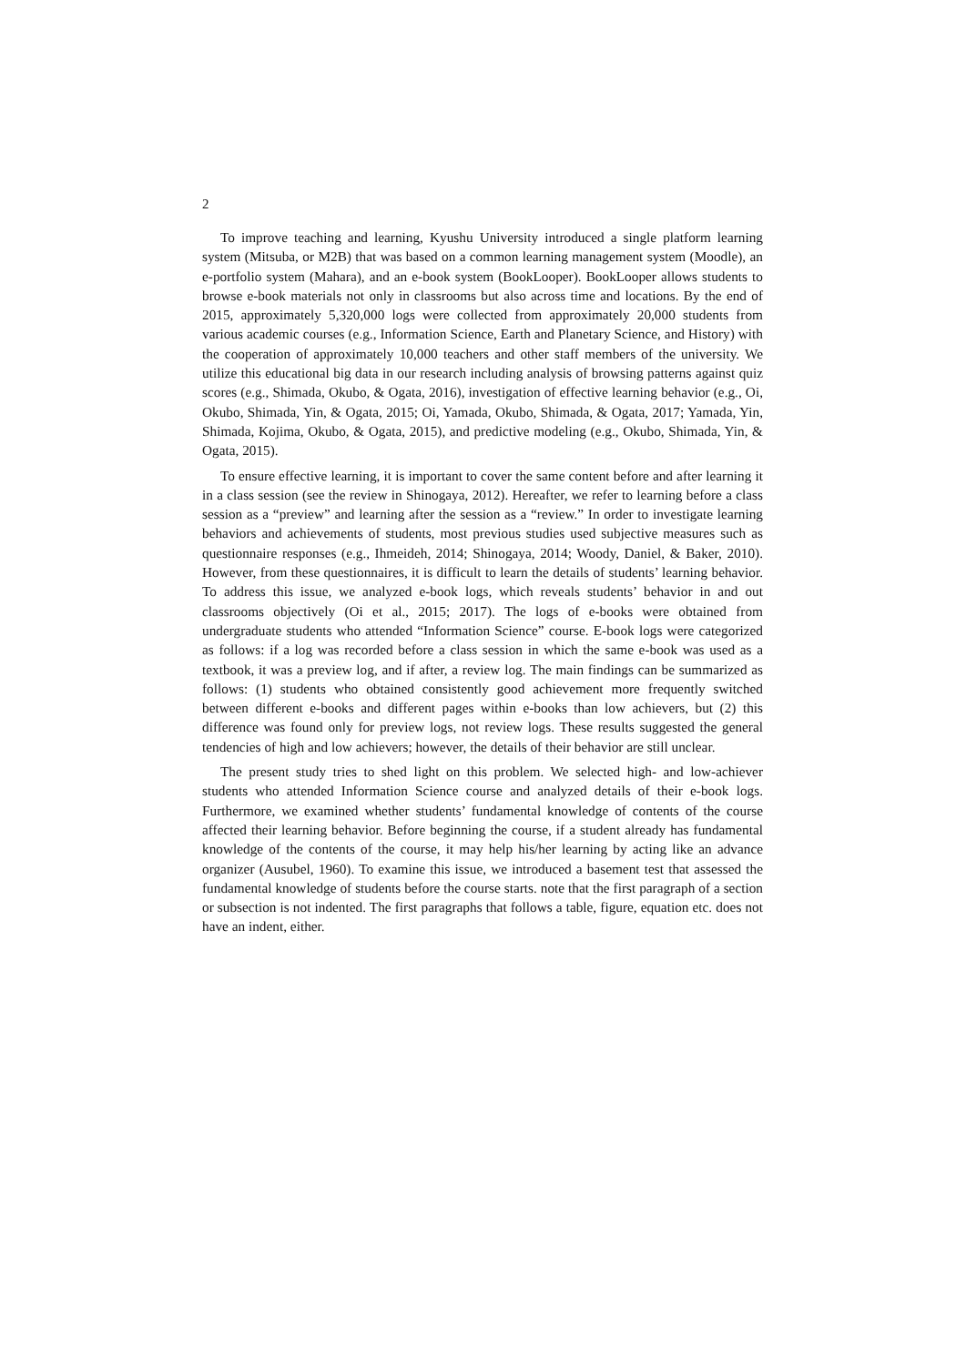2
To improve teaching and learning, Kyushu University introduced a single platform learning system (Mitsuba, or M2B) that was based on a common learning management system (Moodle), an e-portfolio system (Mahara), and an e-book system (BookLooper). BookLooper allows students to browse e-book materials not only in classrooms but also across time and locations. By the end of 2015, approximately 5,320,000 logs were collected from approximately 20,000 students from various academic courses (e.g., Information Science, Earth and Planetary Science, and History) with the cooperation of approximately 10,000 teachers and other staff members of the university. We utilize this educational big data in our research including analysis of browsing patterns against quiz scores (e.g., Shimada, Okubo, & Ogata, 2016), investigation of effective learning behavior (e.g., Oi, Okubo, Shimada, Yin, & Ogata, 2015; Oi, Yamada, Okubo, Shimada, & Ogata, 2017; Yamada, Yin, Shimada, Kojima, Okubo, & Ogata, 2015), and predictive modeling (e.g., Okubo, Shimada, Yin, & Ogata, 2015).
To ensure effective learning, it is important to cover the same content before and after learning it in a class session (see the review in Shinogaya, 2012). Hereafter, we refer to learning before a class session as a “preview” and learning after the session as a “review.” In order to investigate learning behaviors and achievements of students, most previous studies used subjective measures such as questionnaire responses (e.g., Ihmeideh, 2014; Shinogaya, 2014; Woody, Daniel, & Baker, 2010). However, from these questionnaires, it is difficult to learn the details of students’ learning behavior. To address this issue, we analyzed e-book logs, which reveals students’ behavior in and out classrooms objectively (Oi et al., 2015; 2017). The logs of e-books were obtained from undergraduate students who attended “Information Science” course. E-book logs were categorized as follows: if a log was recorded before a class session in which the same e-book was used as a textbook, it was a preview log, and if after, a review log. The main findings can be summarized as follows: (1) students who obtained consistently good achievement more frequently switched between different e-books and different pages within e-books than low achievers, but (2) this difference was found only for preview logs, not review logs. These results suggested the general tendencies of high and low achievers; however, the details of their behavior are still unclear.
The present study tries to shed light on this problem. We selected high- and low-achiever students who attended Information Science course and analyzed details of their e-book logs. Furthermore, we examined whether students’ fundamental knowledge of contents of the course affected their learning behavior. Before beginning the course, if a student already has fundamental knowledge of the contents of the course, it may help his/her learning by acting like an advance organizer (Ausubel, 1960). To examine this issue, we introduced a basement test that assessed the fundamental knowledge of students before the course starts. note that the first paragraph of a section or subsection is not indented. The first paragraphs that follows a table, figure, equation etc. does not have an indent, either.